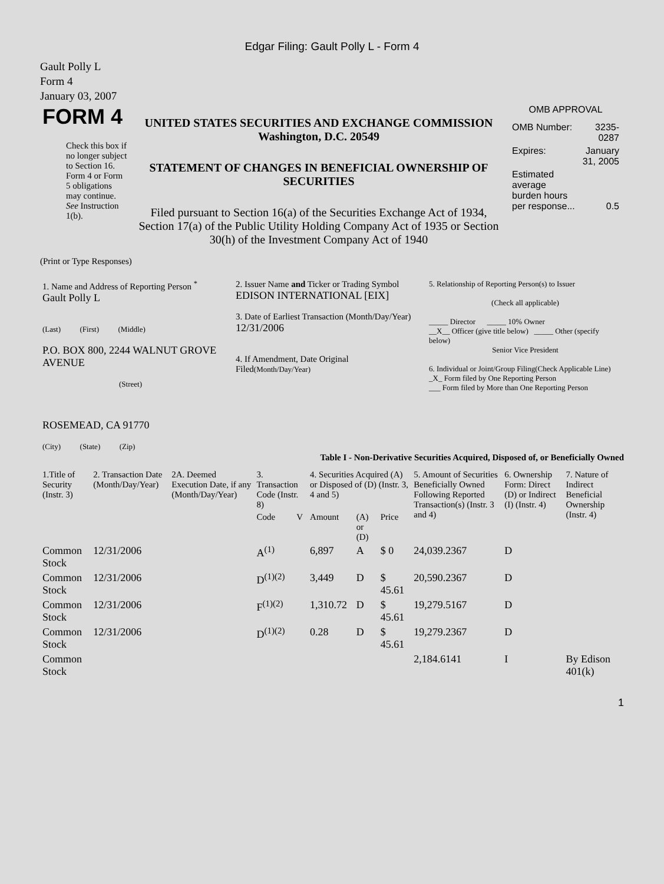Edgar Filing: Gault Polly L - Form 4
Gault Polly L
Form 4
January 03, 2007
| FORM 4 Check this box if no longer subject to Section 16. Form 4 or Form 5 obligations may continue. See Instruction 1(b). | UNITED STATES SECURITIES AND EXCHANGE COMMISSION Washington, D.C. 20549 STATEMENT OF CHANGES IN BENEFICIAL OWNERSHIP OF SECURITIES Filed pursuant to Section 16(a) of the Securities Exchange Act of 1934, Section 17(a) of the Public Utility Holding Company Act of 1935 or Section 30(h) of the Investment Company Act of 1940 | OMB APPROVAL / OMB Number: / 3235-0287 / / Expires: / January 31, 2005 / / Estimated average burden hours per response... / 0.5 / |
(Print or Type Responses)
| 1. Name and Address of Reporting Person <sup>*</sup> Gault Polly L (Last) (First) (Middle) P.O. BOX 800, 2244 WALNUT GROVE AVENUE (Street) ROSEMEAD, CA 91770 (City) (State) (Zip) | 2. Issuer Name and Ticker or Trading Symbol EDISON INTERNATIONAL [EIX] 3. Date of Earliest Transaction (Month/Day/Year) 12/31/2006 4. If Amendment, Date Original Filed (Month/Day/Year) | 5. Relationship of Reporting Person(s) to Issuer (Check all applicable) _____ Director _____ 10% Owner __X__ Officer (give title below) _____ Other (specify below) Senior Vice President 6. Individual or Joint/Group Filing(Check Applicable Line) _X_ Form filed by One Reporting Person ___ Form filed by More than One Reporting Person |
Table I - Non-Derivative Securities Acquired, Disposed of, or Beneficially Owned
| 1.Title of Security (Instr. 3) | 2. Transaction Date (Month/Day/Year) | 2A. Deemed Execution Date, if any (Month/Day/Year) | 3. Transaction Code (Instr. 8) | | 4. Securities Acquired (A) or Disposed of (D) (Instr. 3, 4 and 5) | | | 5. Amount of Securities Beneficially Owned Following Reported Transaction(s) (Instr. 3 and 4) | 6. Ownership Form: Direct (D) or Indirect (I) (Instr. 4) | 7. Nature of Indirect Beneficial Ownership (Instr. 4) |
| --- | --- | --- | --- | --- | --- | --- | --- | --- | --- | --- |
| | | | Code | V | Amount | (A) or (D) | Price | | | |
| Common Stock | 12/31/2006 | | A<sup>(1)</sup> | | 6,897 | A | $ 0 | 24,039.2367 | D | |
| Common Stock | 12/31/2006 | | D<sup>(1)(2)</sup> | | 3,449 | D | $ 45.61 | 20,590.2367 | D | |
| Common Stock | 12/31/2006 | | F<sup>(1)(2)</sup> | | 1,310.72 | D | $ 45.61 | 19,279.5167 | D | |
| Common Stock | 12/31/2006 | | D<sup>(1)(2)</sup> | | 0.28 | D | $ 45.61 | 19,279.2367 | D | |
| Common Stock | | | | | | | | 2,184.6141 | I | By Edison 401(k) |
1